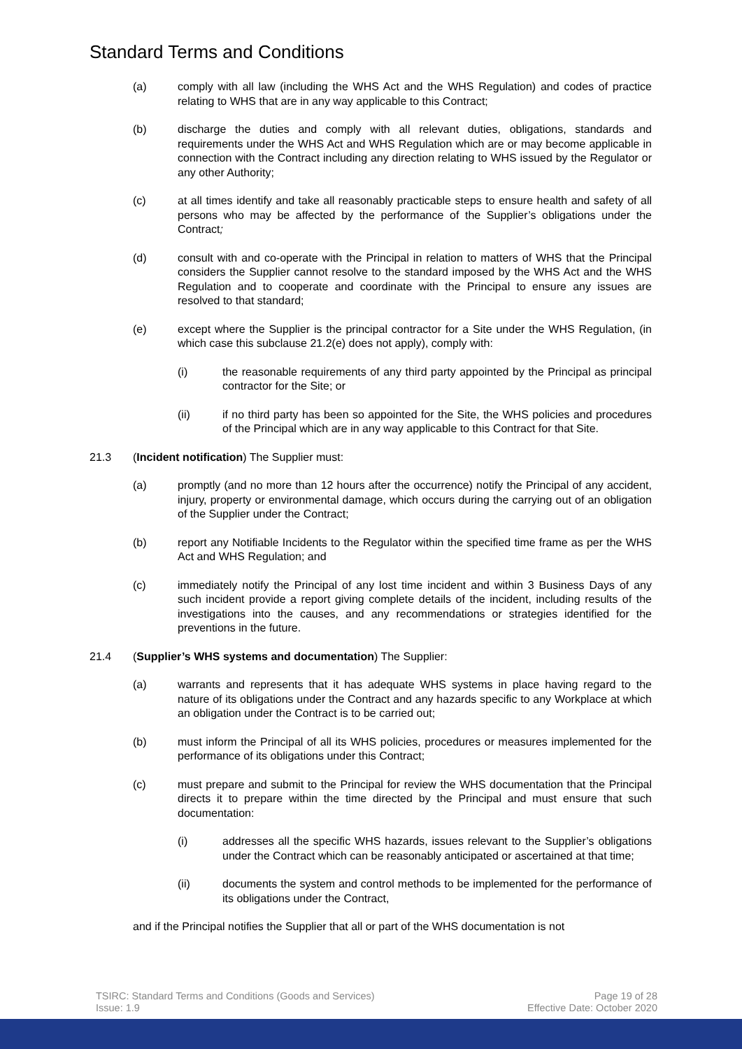Standard Terms and Conditions
(a) comply with all law (including the WHS Act and the WHS Regulation) and codes of practice relating to WHS that are in any way applicable to this Contract;
(b) discharge the duties and comply with all relevant duties, obligations, standards and requirements under the WHS Act and WHS Regulation which are or may become applicable in connection with the Contract including any direction relating to WHS issued by the Regulator or any other Authority;
(c) at all times identify and take all reasonably practicable steps to ensure health and safety of all persons who may be affected by the performance of the Supplier’s obligations under the Contract;
(d) consult with and co-operate with the Principal in relation to matters of WHS that the Principal considers the Supplier cannot resolve to the standard imposed by the WHS Act and the WHS Regulation and to cooperate and coordinate with the Principal to ensure any issues are resolved to that standard;
(e) except where the Supplier is the principal contractor for a Site under the WHS Regulation, (in which case this subclause 21.2(e) does not apply), comply with:
(i) the reasonable requirements of any third party appointed by the Principal as principal contractor for the Site; or
(ii) if no third party has been so appointed for the Site, the WHS policies and procedures of the Principal which are in any way applicable to this Contract for that Site.
21.3 (Incident notification) The Supplier must:
(a) promptly (and no more than 12 hours after the occurrence) notify the Principal of any accident, injury, property or environmental damage, which occurs during the carrying out of an obligation of the Supplier under the Contract;
(b) report any Notifiable Incidents to the Regulator within the specified time frame as per the WHS Act and WHS Regulation; and
(c) immediately notify the Principal of any lost time incident and within 3 Business Days of any such incident provide a report giving complete details of the incident, including results of the investigations into the causes, and any recommendations or strategies identified for the preventions in the future.
21.4 (Supplier’s WHS systems and documentation) The Supplier:
(a) warrants and represents that it has adequate WHS systems in place having regard to the nature of its obligations under the Contract and any hazards specific to any Workplace at which an obligation under the Contract is to be carried out;
(b) must inform the Principal of all its WHS policies, procedures or measures implemented for the performance of its obligations under this Contract;
(c) must prepare and submit to the Principal for review the WHS documentation that the Principal directs it to prepare within the time directed by the Principal and must ensure that such documentation:
(i) addresses all the specific WHS hazards, issues relevant to the Supplier’s obligations under the Contract which can be reasonably anticipated or ascertained at that time;
(ii) documents the system and control methods to be implemented for the performance of its obligations under the Contract,
and if the Principal notifies the Supplier that all or part of the WHS documentation is not
TSIRC: Standard Terms and Conditions (Goods and Services)
Issue: 1.9
Page 19 of 28
Effective Date: October 2020